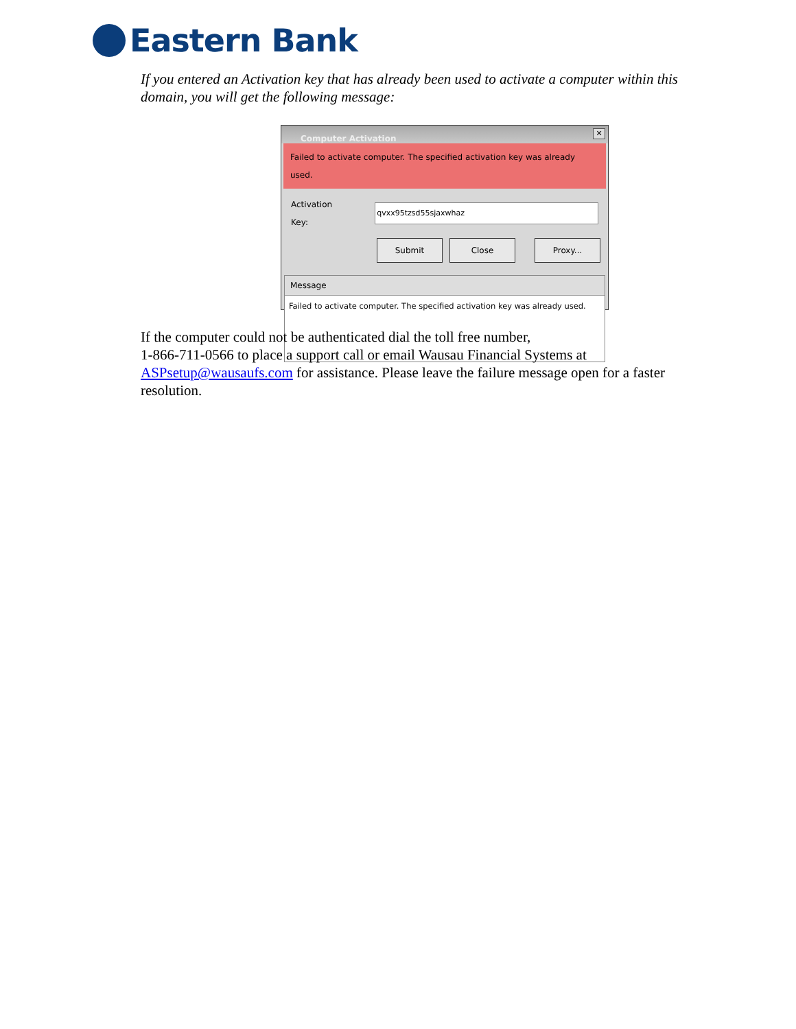Eastern Bank
If you entered an Activation key that has already been used to activate a computer within this domain, you will get the following message:
Computer Activation ✕
Failed to activate computer. The specified activation key was already used.
Activation Key:
qvxx95tzsd55sjaxwhaz
Submit Close Proxy...
Message
Failed to activate computer. The specified activation key was already used.
If the computer could not be authenticated dial the toll free number,
1-866-711-0566 to place a support call or email Wausau Financial Systems at ASPsetup@wausaufs.com for assistance. Please leave the failure message open for a faster resolution.